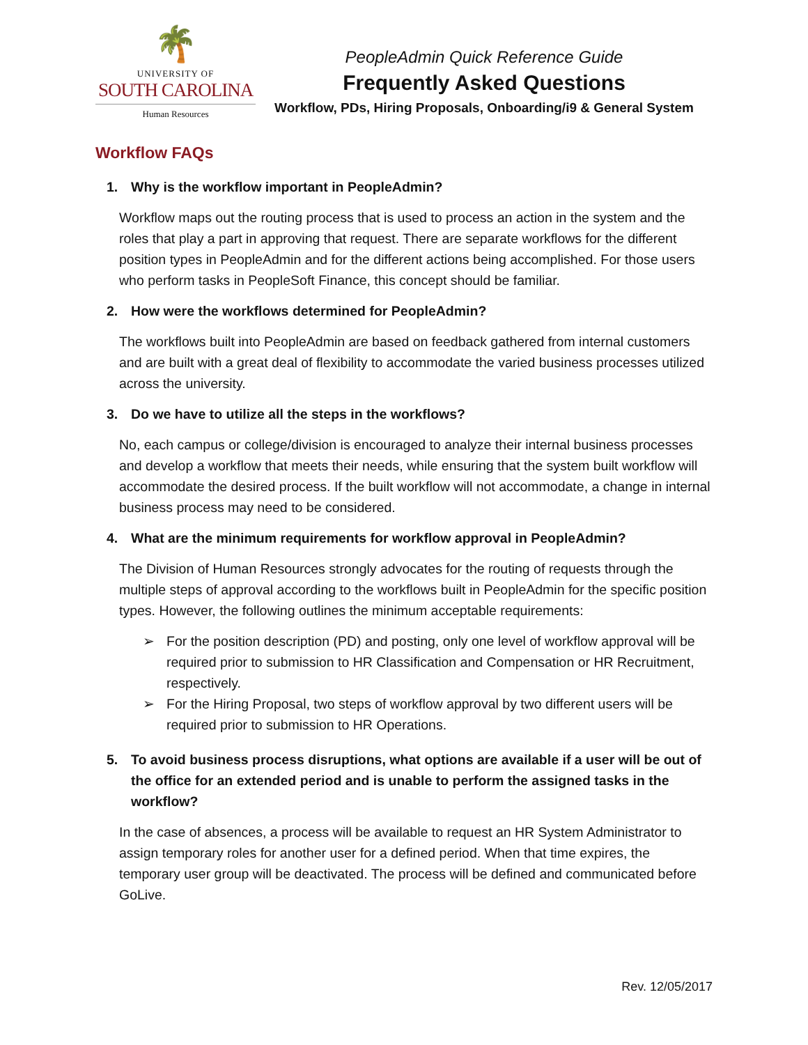🌴
UNIVERSITY OF
SOUTH CAROLINA
Human Resources
PeopleAdmin Quick Reference Guide
Frequently Asked Questions
Workflow, PDs, Hiring Proposals, Onboarding/i9 & General System
Workflow FAQs
1. Why is the workflow important in PeopleAdmin?
Workflow maps out the routing process that is used to process an action in the system and the roles that play a part in approving that request. There are separate workflows for the different position types in PeopleAdmin and for the different actions being accomplished. For those users who perform tasks in PeopleSoft Finance, this concept should be familiar.
2. How were the workflows determined for PeopleAdmin?
The workflows built into PeopleAdmin are based on feedback gathered from internal customers and are built with a great deal of flexibility to accommodate the varied business processes utilized across the university.
3. Do we have to utilize all the steps in the workflows?
No, each campus or college/division is encouraged to analyze their internal business processes and develop a workflow that meets their needs, while ensuring that the system built workflow will accommodate the desired process. If the built workflow will not accommodate, a change in internal business process may need to be considered.
4. What are the minimum requirements for workflow approval in PeopleAdmin?
The Division of Human Resources strongly advocates for the routing of requests through the multiple steps of approval according to the workflows built in PeopleAdmin for the specific position types. However, the following outlines the minimum acceptable requirements:
➢ For the position description (PD) and posting, only one level of workflow approval will be required prior to submission to HR Classification and Compensation or HR Recruitment, respectively.
➢ For the Hiring Proposal, two steps of workflow approval by two different users will be required prior to submission to HR Operations.
5. To avoid business process disruptions, what options are available if a user will be out of the office for an extended period and is unable to perform the assigned tasks in the workflow?
In the case of absences, a process will be available to request an HR System Administrator to assign temporary roles for another user for a defined period. When that time expires, the temporary user group will be deactivated. The process will be defined and communicated before GoLive.
Rev. 12/05/2017